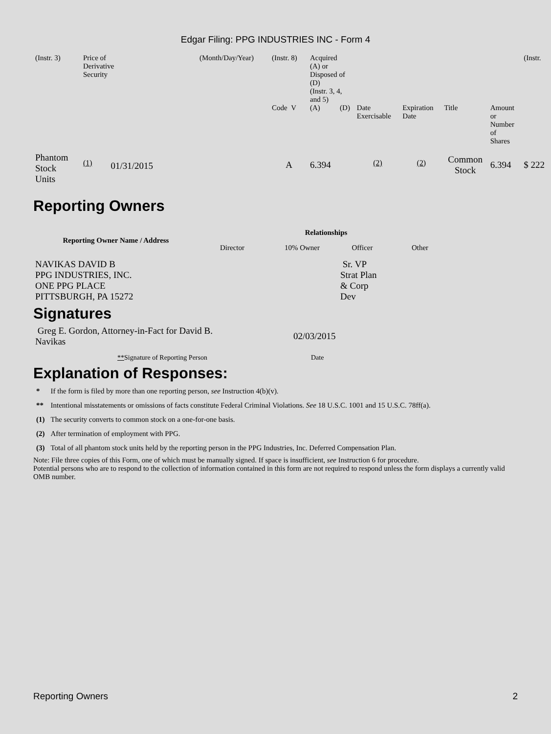Edgar Filing: PPG INDUSTRIES INC - Form 4
| (Instr. 3) | Price of Derivative Security | (Month/Day/Year) | (Instr. 8) | Acquired (A) or Disposed of (D) (Instr. 3, 4, and 5) | | | | | | (Instr. |
| | | | Code V | (A) | (D) | Date Exercisable | Expiration Date | Title | Amount or Number of Shares | |
| Phantom Stock Units | <sup>(1)</sup> 01/31/2015 | | A | 6.394 | | <sup>(2)</sup> | <sup>(2)</sup> | Common Stock | 6.394 | $ 222 |
Reporting Owners
| Reporting Owner Name / Address | Relationships | | | |
| | Director | 10% Owner | Officer | Other |
| NAVIKAS DAVID B PPG INDUSTRIES, INC. ONE PPG PLACE PITTSBURGH, PA 15272 | | | Sr. VP Strat Plan & Corp Dev | |
Signatures
| Greg E. Gordon, Attorney-in-Fact for David B. Navikas | 02/03/2015 |
| ** Signature of Reporting Person | Date |
Explanation of Responses:
| * | If the form is filed by more than one reporting person, see Instruction 4(b)(v). |
| ** | Intentional misstatements or omissions of facts constitute Federal Criminal Violations. See 18 U.S.C. 1001 and 15 U.S.C. 78ff(a). |
| (1) | The security converts to common stock on a one-for-one basis. |
| (2) | After termination of employment with PPG. |
| (3) | Total of all phantom stock units held by the reporting person in the PPG Industries, Inc. Deferred Compensation Plan. |
Note: File three copies of this Form, one of which must be manually signed. If space is insufficient, see Instruction 6 for procedure.
Potential persons who are to respond to the collection of information contained in this form are not required to respond unless the form displays a currently valid OMB number.
Reporting Owners 2